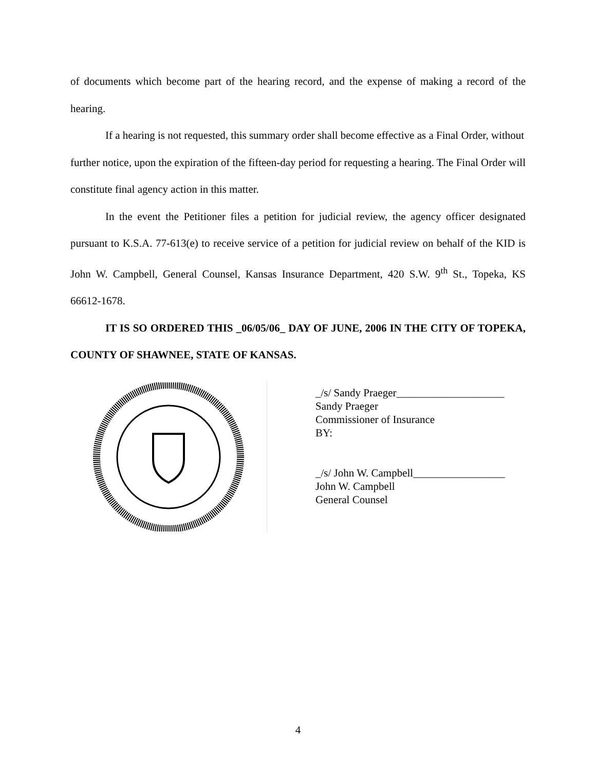of documents which become part of the hearing record, and the expense of making a record of the hearing.
If a hearing is not requested, this summary order shall become effective as a Final Order, without further notice, upon the expiration of the fifteen-day period for requesting a hearing. The Final Order will constitute final agency action in this matter.
In the event the Petitioner files a petition for judicial review, the agency officer designated pursuant to K.S.A. 77-613(e) to receive service of a petition for judicial review on behalf of the KID is John W. Campbell, General Counsel, Kansas Insurance Department, 420 S.W. 9<sup>th</sup> St., Topeka, KS 66612-1678.
IT IS SO ORDERED THIS _06/05/06_ DAY OF JUNE, 2006 IN THE CITY OF TOPEKA, COUNTY OF SHAWNEE, STATE OF KANSAS.
_/s/ Sandy Praeger____________________
Sandy Praeger
Commissioner of Insurance
BY:
_/s/ John W. Campbell_________________
John W. Campbell
General Counsel
4